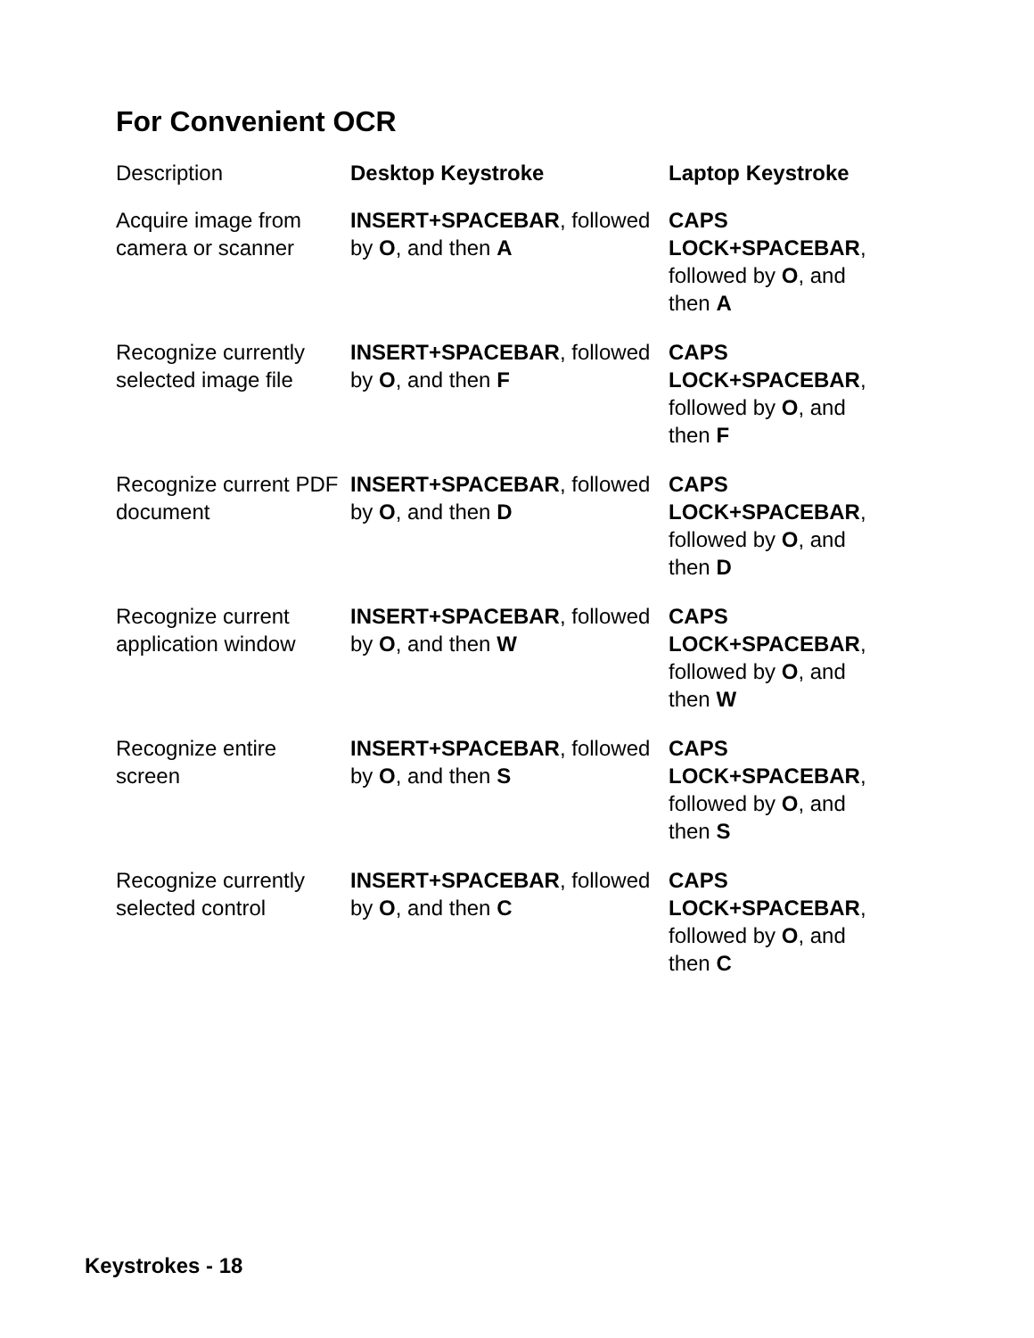For Convenient OCR
| Description | Desktop Keystroke | Laptop Keystroke |
| --- | --- | --- |
| Acquire image from camera or scanner | INSERT+SPACEBAR , followed by O , and then A | CAPS LOCK+SPACEBAR , followed by O , and then A |
| Recognize currently selected image file | INSERT+SPACEBAR , followed by O , and then F | CAPS LOCK+SPACEBAR , followed by O , and then F |
| Recognize current PDF document | INSERT+SPACEBAR , followed by O , and then D | CAPS LOCK+SPACEBAR , followed by O , and then D |
| Recognize current application window | INSERT+SPACEBAR , followed by O , and then W | CAPS LOCK+SPACEBAR , followed by O , and then W |
| Recognize entire screen | INSERT+SPACEBAR , followed by O , and then S | CAPS LOCK+SPACEBAR , followed by O , and then S |
| Recognize currently selected control | INSERT+SPACEBAR , followed by O , and then C | CAPS LOCK+SPACEBAR , followed by O , and then C |
Keystrokes - 18